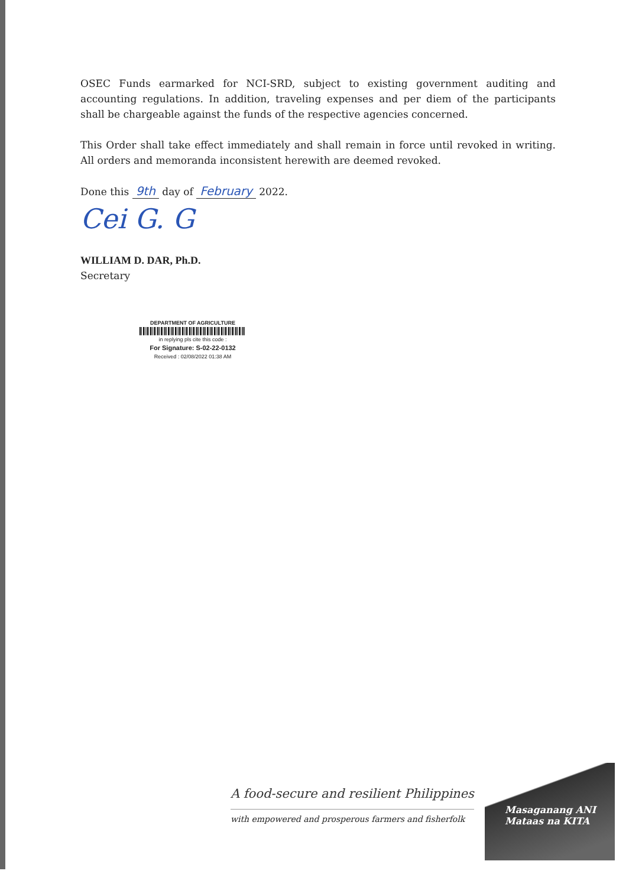OSEC Funds earmarked for NCI-SRD, subject to existing government auditing and accounting regulations. In addition, traveling expenses and per diem of the participants shall be chargeable against the funds of the respective agencies concerned.
This Order shall take effect immediately and shall remain in force until revoked in writing. All orders and memoranda inconsistent herewith are deemed revoked.
Done this 9th day of February 2022.
Cei G. G
WILLIAM D. DAR, Ph.D.
Secretary
DEPARTMENT OF AGRICULTURE
in replying pls cite this code :
For Signature: S-02-22-0132
Received : 02/08/2022 01:38 AM
A food-secure and resilient Philippines
with empowered and prosperous farmers and fisherfolk
Masaganang ANI
Mataas na KITA